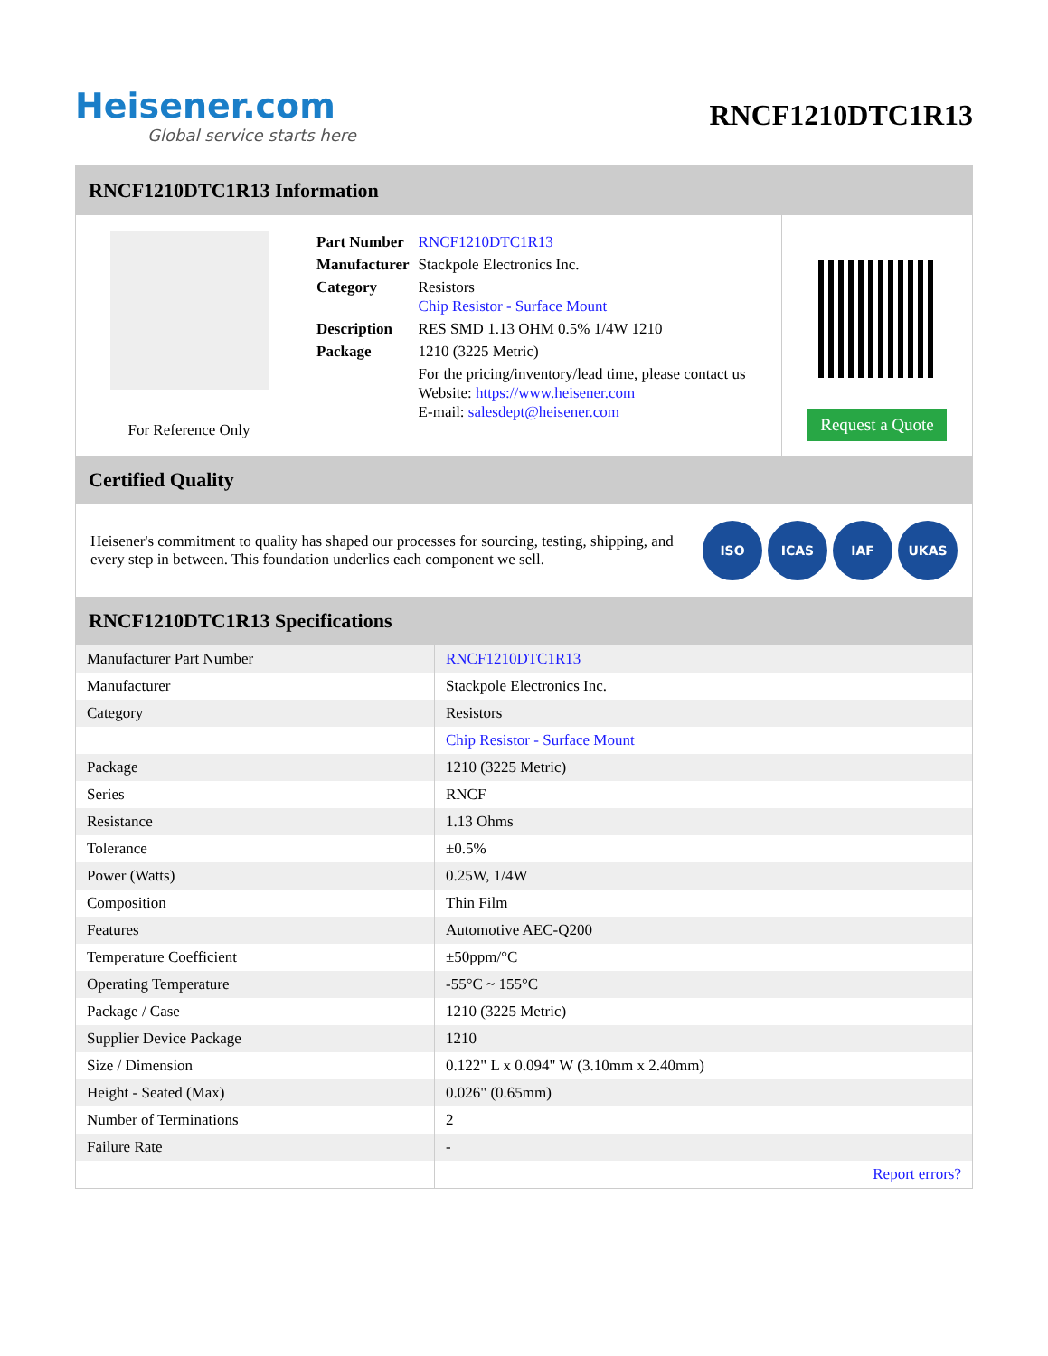Heisener.com
Global service starts here
RNCF1210DTC1R13
RNCF1210DTC1R13 Information
For Reference Only
| Part Number | RNCF1210DTC1R13 |
| Manufacturer | Stackpole Electronics Inc. |
| Category | Resistors Chip Resistor - Surface Mount |
| Description | RES SMD 1.13 OHM 0.5% 1/4W 1210 |
| Package | 1210 (3225 Metric) |
| | For the pricing/inventory/lead time, please contact us Website: https://www.heisener.com E-mail: salesdept@heisener.com |
Request a Quote
Certified Quality
Heisener's commitment to quality has shaped our processes for sourcing, testing, shipping, and every step in between. This foundation underlies each component we sell.
ISO ICAS IAF UKAS
RNCF1210DTC1R13 Specifications
| Manufacturer Part Number | RNCF1210DTC1R13 |
| Manufacturer | Stackpole Electronics Inc. |
| Category | Resistors |
| | Chip Resistor - Surface Mount |
| Package | 1210 (3225 Metric) |
| Series | RNCF |
| Resistance | 1.13 Ohms |
| Tolerance | ±0.5% |
| Power (Watts) | 0.25W, 1/4W |
| Composition | Thin Film |
| Features | Automotive AEC-Q200 |
| Temperature Coefficient | ±50ppm/°C |
| Operating Temperature | -55°C ~ 155°C |
| Package / Case | 1210 (3225 Metric) |
| Supplier Device Package | 1210 |
| Size / Dimension | 0.122" L x 0.094" W (3.10mm x 2.40mm) |
| Height - Seated (Max) | 0.026" (0.65mm) |
| Number of Terminations | 2 |
| Failure Rate | - |
| | Report errors? |